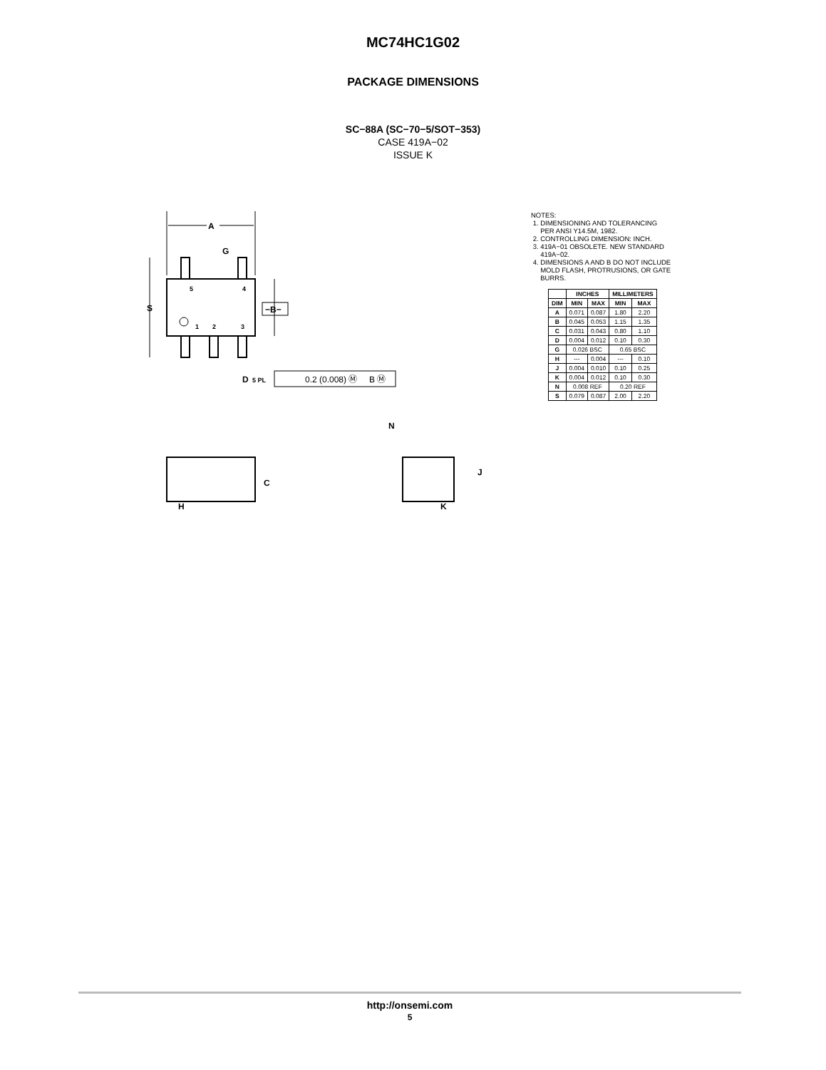MC74HC1G02
PACKAGE DIMENSIONS
SC−88A (SC−70−5/SOT−353)
CASE 419A−02
ISSUE K
A
G
5
4
1
2
3
S
−B−
D
5 PL
0.2 (0.008) Ⓜ
B Ⓜ
C
H
N
J
K
NOTES:
1. DIMENSIONING AND TOLERANCING
PER ANSI Y14.5M, 1982.
2. CONTROLLING DIMENSION: INCH.
3. 419A−01 OBSOLETE. NEW STANDARD
419A−02.
4. DIMENSIONS A AND B DO NOT INCLUDE
MOLD FLASH, PROTRUSIONS, OR GATE
BURRS.
| | INCHES | | MILLIMETERS | |
| --- | --- | --- | --- | --- |
| DIM | MIN | MAX | MIN | MAX |
| A | 0.071 | 0.087 | 1.80 | 2.20 |
| B | 0.045 | 0.053 | 1.15 | 1.35 |
| C | 0.031 | 0.043 | 0.80 | 1.10 |
| D | 0.004 | 0.012 | 0.10 | 0.30 |
| G | 0.026 BSC | | 0.65 BSC | |
| H | --- | 0.004 | --- | 0.10 |
| J | 0.004 | 0.010 | 0.10 | 0.25 |
| K | 0.004 | 0.012 | 0.10 | 0.30 |
| N | 0.008 REF | | 0.20 REF | |
| S | 0.079 | 0.087 | 2.00 | 2.20 |
http://onsemi.com
5